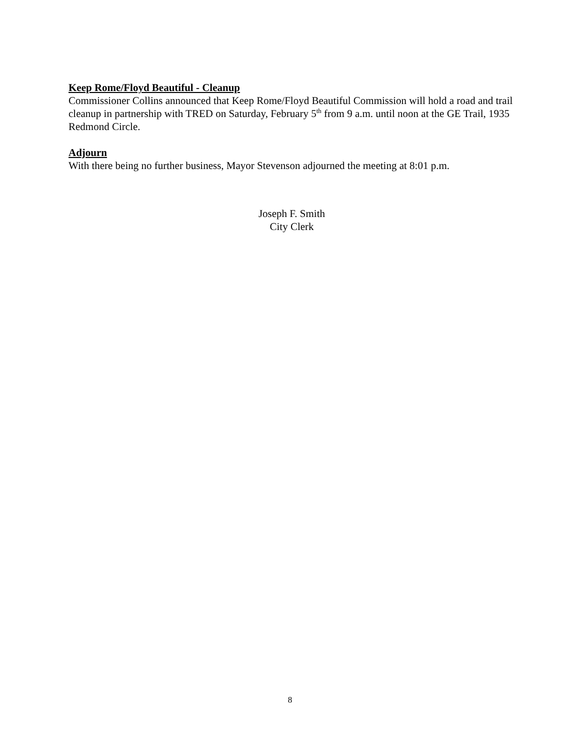Keep Rome/Floyd Beautiful - Cleanup
Commissioner Collins announced that Keep Rome/Floyd Beautiful Commission will hold a road and trail cleanup in partnership with TRED on Saturday, February 5<sup>th</sup> from 9 a.m. until noon at the GE Trail, 1935 Redmond Circle.
Adjourn
With there being no further business, Mayor Stevenson adjourned the meeting at 8:01 p.m.
Joseph F. Smith
City Clerk
8